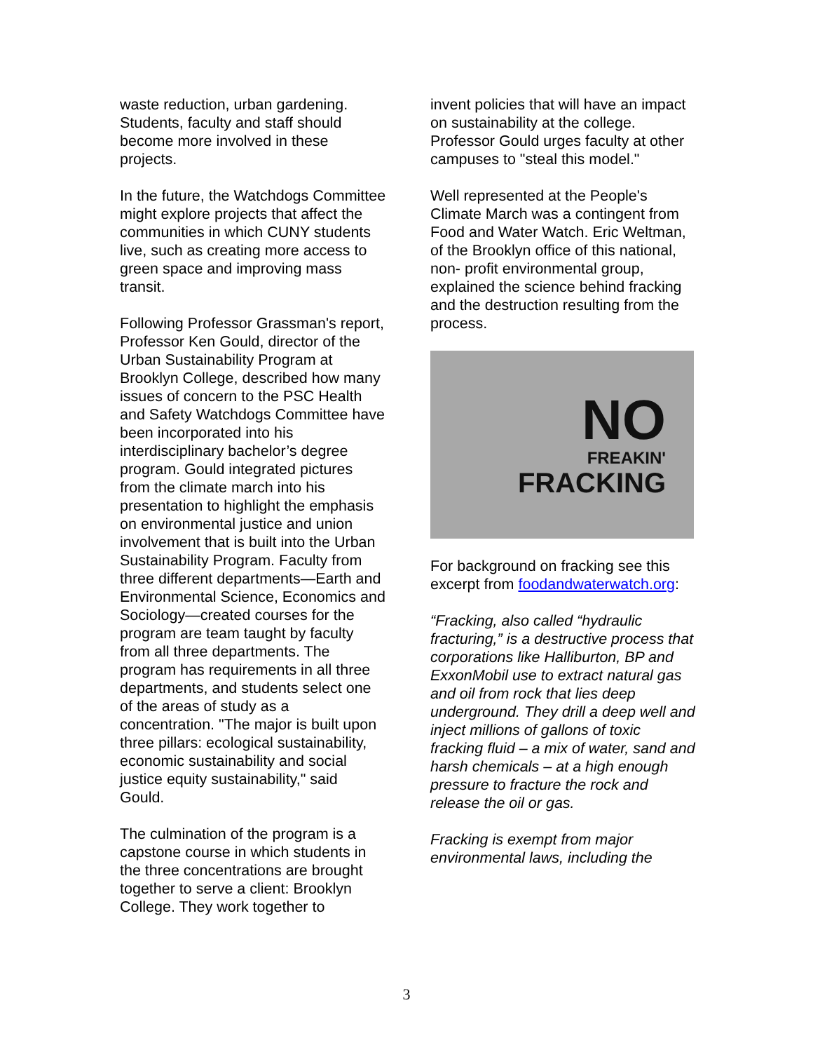waste reduction, urban gardening. Students, faculty and staff should become more involved in these projects.
In the future, the Watchdogs Committee might explore projects that affect the communities in which CUNY students live, such as creating more access to green space and improving mass transit.
Following Professor Grassman's report, Professor Ken Gould, director of the Urban Sustainability Program at Brooklyn College, described how many issues of concern to the PSC Health and Safety Watchdogs Committee have been incorporated into his interdisciplinary bachelor’s degree program. Gould integrated pictures from the climate march into his presentation to highlight the emphasis on environmental justice and union involvement that is built into the Urban Sustainability Program. Faculty from three different departments—Earth and Environmental Science, Economics and Sociology—created courses for the program are team taught by faculty from all three departments. The program has requirements in all three departments, and students select one of the areas of study as a concentration. "The major is built upon three pillars: ecological sustainability, economic sustainability and social justice equity sustainability," said Gould.
The culmination of the program is a capstone course in which students in the three concentrations are brought together to serve a client: Brooklyn College. They work together to
invent policies that will have an impact on sustainability at the college. Professor Gould urges faculty at other campuses to "steal this model."
Well represented at the People's Climate March was a contingent from Food and Water Watch. Eric Weltman, of the Brooklyn office of this national, non- profit environmental group, explained the science behind fracking and the destruction resulting from the process.
NO
FREAKIN'
FRACKING
For background on fracking see this excerpt from foodandwaterwatch.org:
“Fracking, also called “hydraulic fracturing,” is a destructive process that corporations like Halliburton, BP and ExxonMobil use to extract natural gas and oil from rock that lies deep underground. They drill a deep well and inject millions of gallons of toxic fracking fluid – a mix of water, sand and harsh chemicals – at a high enough pressure to fracture the rock and release the oil or gas.
Fracking is exempt from major environmental laws, including the
3